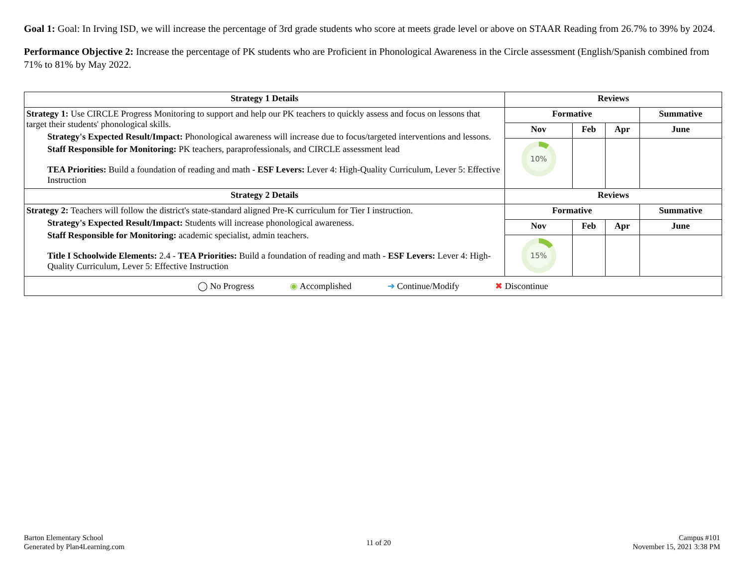Goal 1: Goal: In Irving ISD, we will increase the percentage of 3rd grade students who score at meets grade level or above on STAAR Reading from 26.7% to 39% by 2024.
Performance Objective 2: Increase the percentage of PK students who are Proficient in Phonological Awareness in the Circle assessment (English/Spanish combined from 71% to 81% by May 2022.
| Strategy 1 Details | Reviews | | | |
| --- | --- | --- | --- | --- |
| Strategy 1: Use CIRCLE Progress Monitoring to support and help our PK teachers to quickly assess and focus on lessons that target their students' phonological skills. Strategy's Expected Result/Impact: Phonological awareness will increase due to focus/targeted interventions and lessons. Staff Responsible for Monitoring: PK teachers, paraprofessionals, and CIRCLE assessment lead TEA Priorities: Build a foundation of reading and math - ESF Levers: Lever 4: High-Quality Curriculum, Lever 5: Effective Instruction | Formative | | | Summative |
| | Nov | Feb | Apr | June |
| | 10% | | | |
| Strategy 2 Details | Reviews | | | |
| Strategy 2: Teachers will follow the district's state-standard aligned Pre-K curriculum for Tier I instruction. Strategy's Expected Result/Impact: Students will increase phonological awareness. Staff Responsible for Monitoring: academic specialist, admin teachers. Title I Schoolwide Elements: 2.4 - TEA Priorities: Build a foundation of reading and math - ESF Levers: Lever 4: High-Quality Curriculum, Lever 5: Effective Instruction | Formative | | | Summative |
| | Nov | Feb | Apr | June |
| | 15% | | | |
| ◯ No Progress ◉ Accomplished ➜ Continue/Modify ✖ Discontinue | | | | |
Barton Elementary School
Generated by Plan4Learning.com
11 of 20
Campus #101
November 15, 2021 3:38 PM